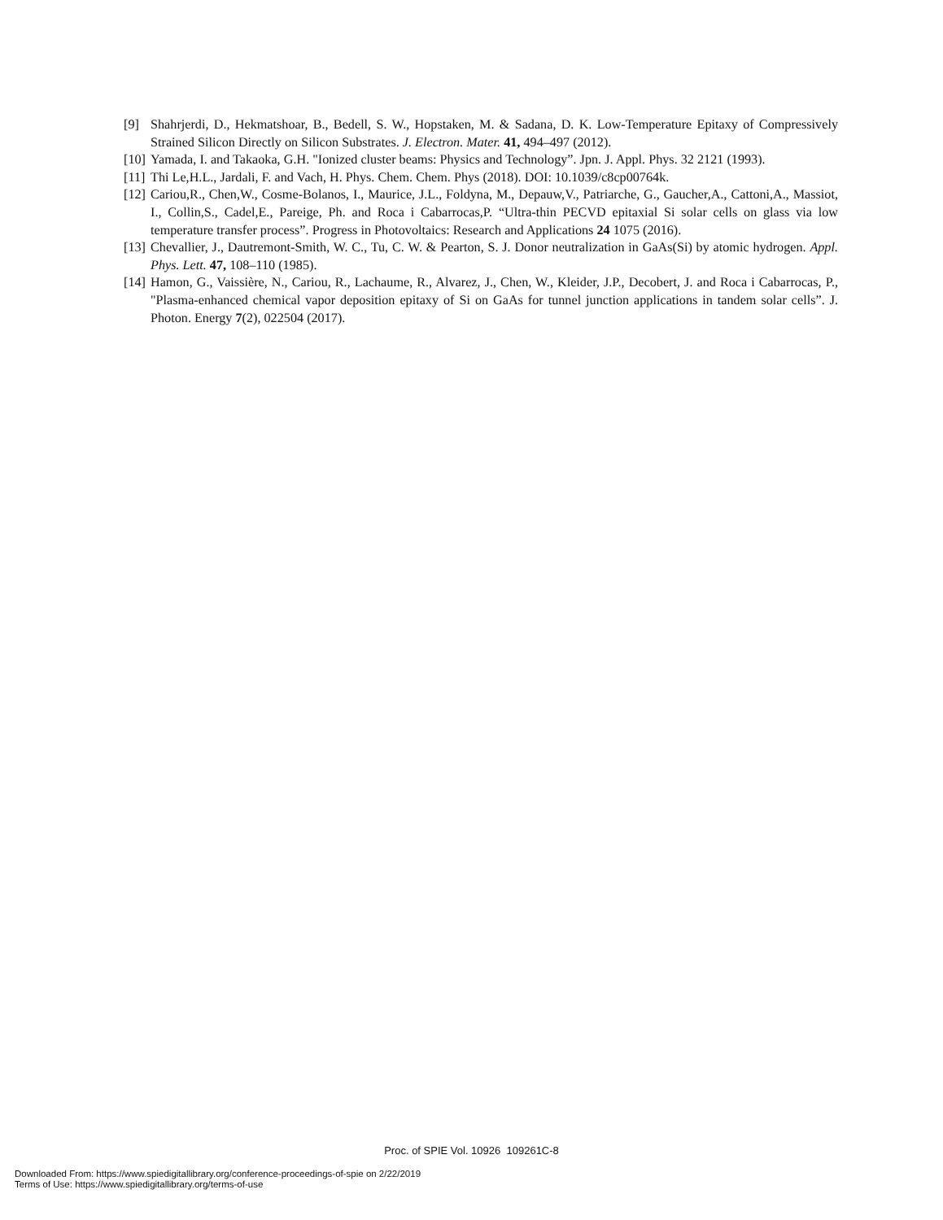[9] Shahrjerdi, D., Hekmatshoar, B., Bedell, S. W., Hopstaken, M. & Sadana, D. K. Low-Temperature Epitaxy of Compressively Strained Silicon Directly on Silicon Substrates. J. Electron. Mater. 41, 494–497 (2012).
[10] Yamada, I. and Takaoka, G.H. "Ionized cluster beams: Physics and Technology”. Jpn. J. Appl. Phys. 32 2121 (1993).
[11] Thi Le,H.L., Jardali, F. and Vach, H. Phys. Chem. Chem. Phys (2018). DOI: 10.1039/c8cp00764k.
[12] Cariou,R., Chen,W., Cosme-Bolanos, I., Maurice, J.L., Foldyna, M., Depauw,V., Patriarche, G., Gaucher,A., Cattoni,A., Massiot, I., Collin,S., Cadel,E., Pareige, Ph. and Roca i Cabarrocas,P. “Ultra-thin PECVD epitaxial Si solar cells on glass via low temperature transfer process”. Progress in Photovoltaics: Research and Applications 24 1075 (2016).
[13] Chevallier, J., Dautremont-Smith, W. C., Tu, C. W. & Pearton, S. J. Donor neutralization in GaAs(Si) by atomic hydrogen. Appl. Phys. Lett. 47, 108–110 (1985).
[14] Hamon, G., Vaissière, N., Cariou, R., Lachaume, R., Alvarez, J., Chen, W., Kleider, J.P., Decobert, J. and Roca i Cabarrocas, P., "Plasma-enhanced chemical vapor deposition epitaxy of Si on GaAs for tunnel junction applications in tandem solar cells”. J. Photon. Energy 7(2), 022504 (2017).
Proc. of SPIE Vol. 10926 109261C-8
Downloaded From: https://www.spiedigitallibrary.org/conference-proceedings-of-spie on 2/22/2019
Terms of Use: https://www.spiedigitallibrary.org/terms-of-use